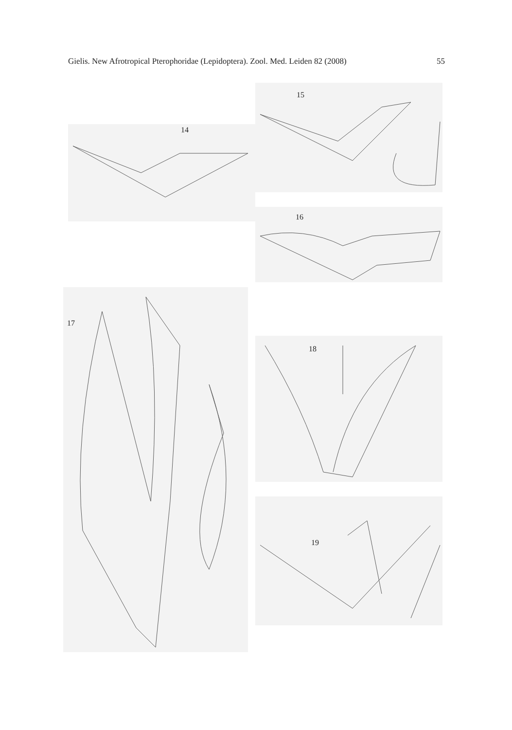Gielis. New Afrotropical Pterophoridae (Lepidoptera). Zool. Med. Leiden 82 (2008) 55
14
15
16
17
18
19